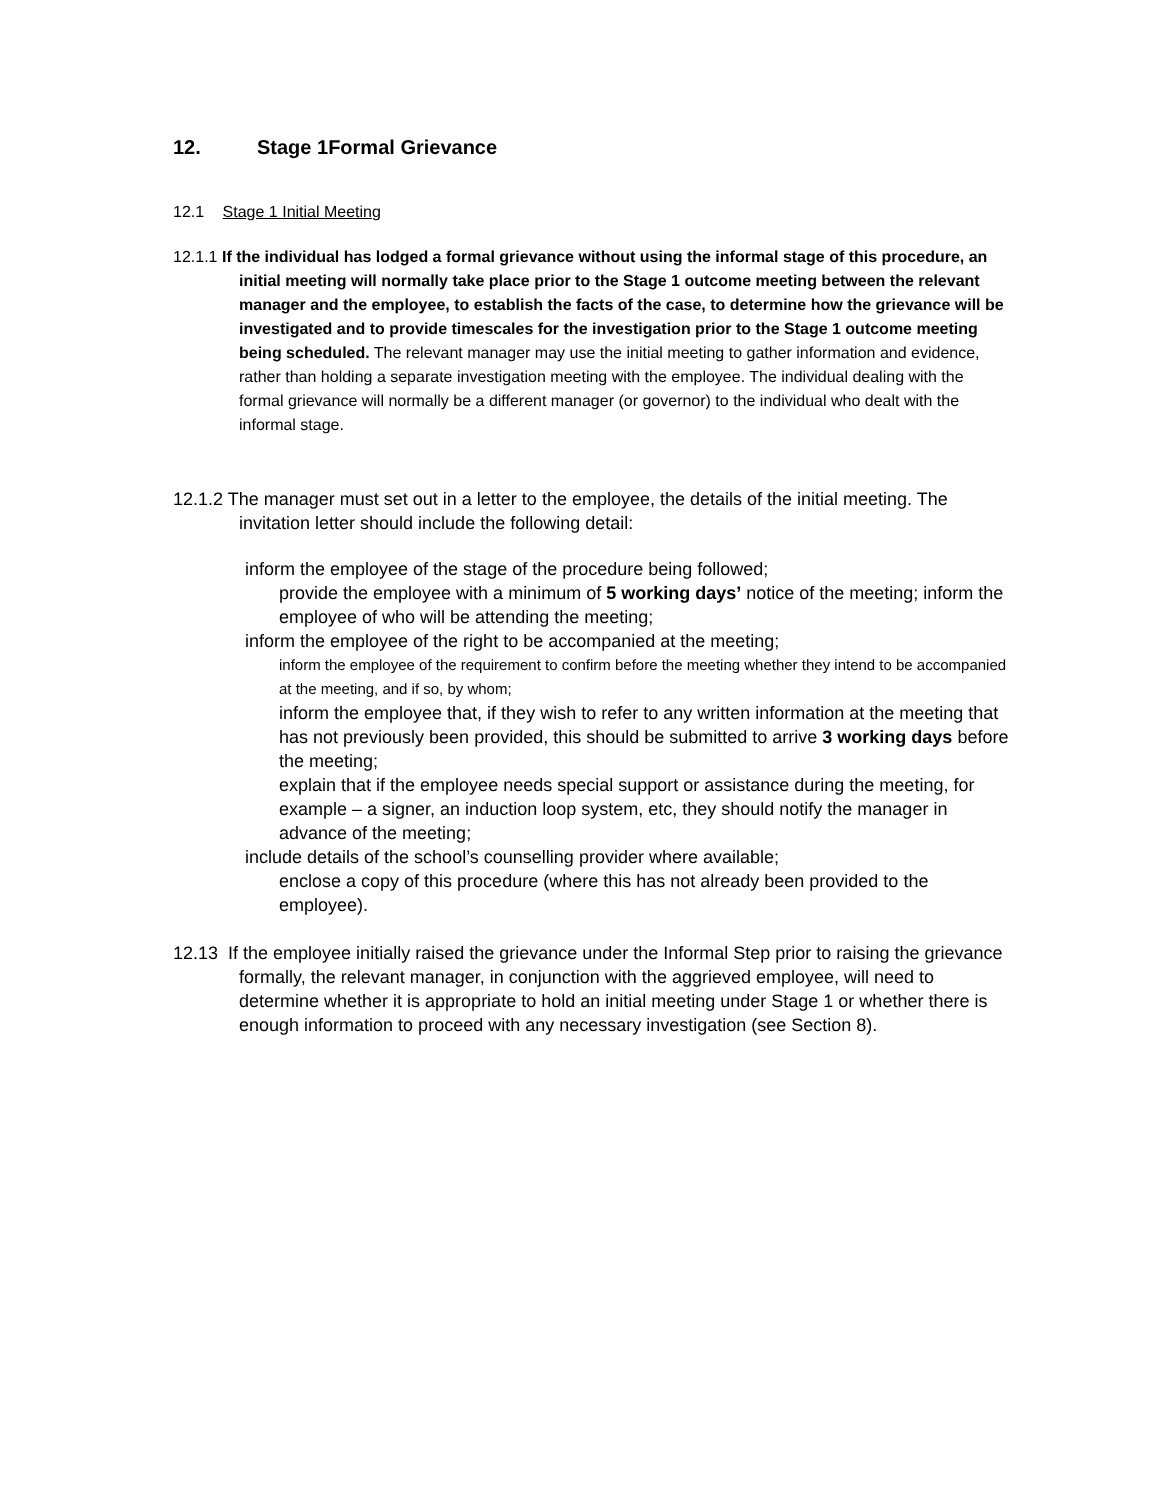12. Stage 1Formal Grievance
12.1 Stage 1 Initial Meeting
12.1.1 If the individual has lodged a formal grievance without using the informal stage of this procedure, an initial meeting will normally take place prior to the Stage 1 outcome meeting between the relevant manager and the employee, to establish the facts of the case, to determine how the grievance will be investigated and to provide timescales for the investigation prior to the Stage 1 outcome meeting being scheduled. The relevant manager may use the initial meeting to gather information and evidence, rather than holding a separate investigation meeting with the employee. The individual dealing with the formal grievance will normally be a different manager (or governor) to the individual who dealt with the informal stage.
12.1.2 The manager must set out in a letter to the employee, the details of the initial meeting. The invitation letter should include the following detail:
inform the employee of the stage of the procedure being followed;
provide the employee with a minimum of 5 working days’ notice of the meeting; inform the employee of who will be attending the meeting;
inform the employee of the right to be accompanied at the meeting;
inform the employee of the requirement to confirm before the meeting whether they intend to be accompanied at the meeting, and if so, by whom;
inform the employee that, if they wish to refer to any written information at the meeting that has not previously been provided, this should be submitted to arrive 3 working days before the meeting;
explain that if the employee needs special support or assistance during the meeting, for example – a signer, an induction loop system, etc, they should notify the manager in advance of the meeting;
include details of the school’s counselling provider where available;
enclose a copy of this procedure (where this has not already been provided to the employee).
12.13 If the employee initially raised the grievance under the Informal Step prior to raising the grievance formally, the relevant manager, in conjunction with the aggrieved employee, will need to determine whether it is appropriate to hold an initial meeting under Stage 1 or whether there is enough information to proceed with any necessary investigation (see Section 8).